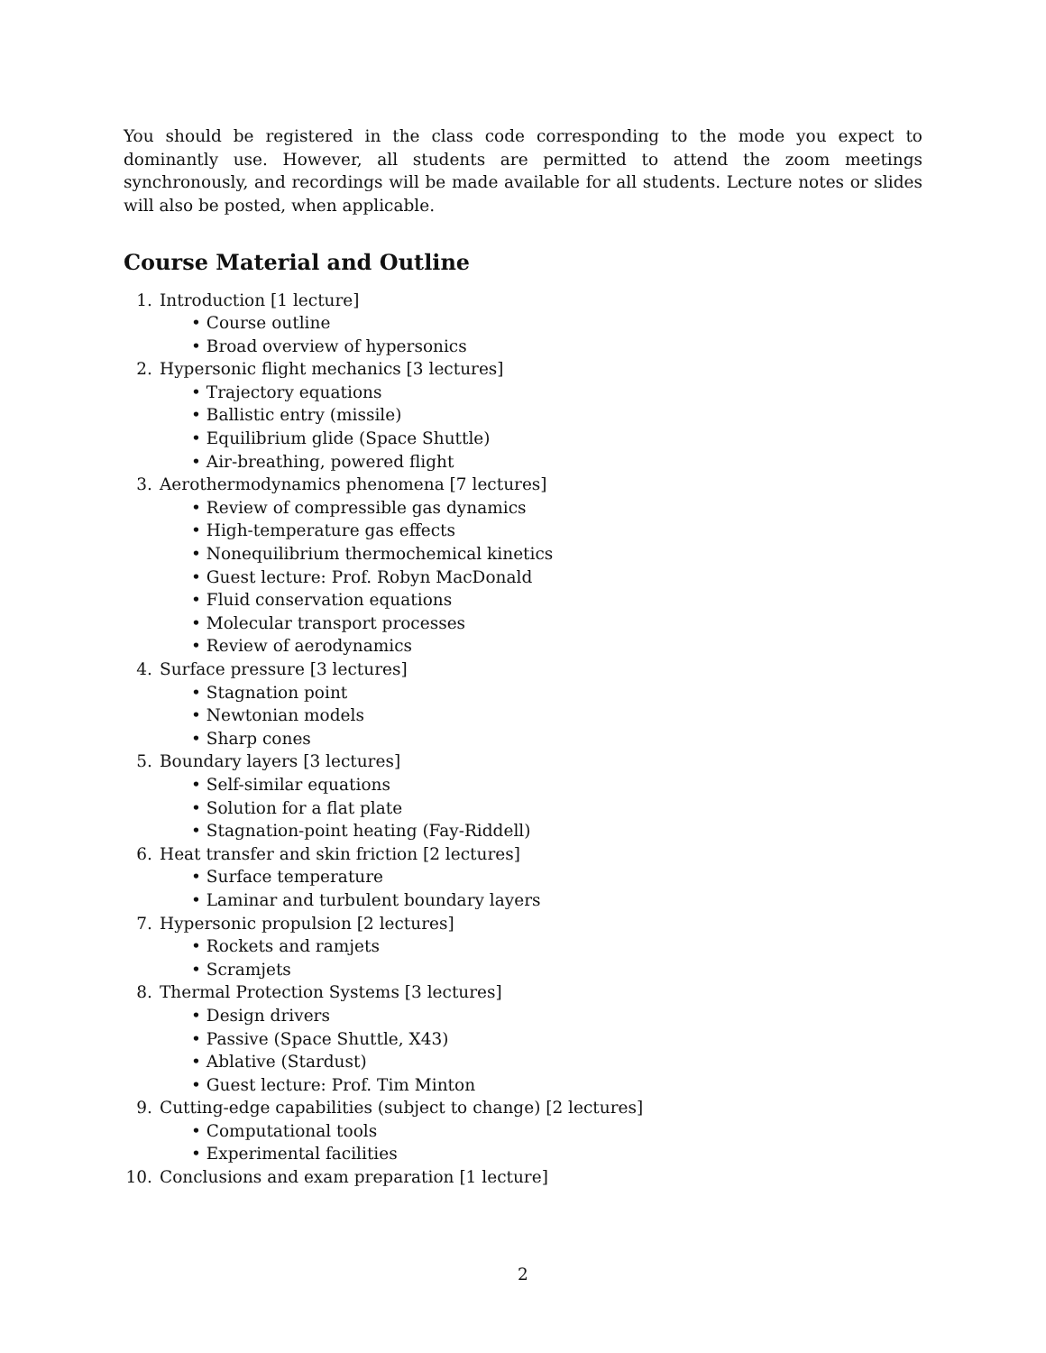You should be registered in the class code corresponding to the mode you expect to dominantly use. However, all students are permitted to attend the zoom meetings synchronously, and recordings will be made available for all students. Lecture notes or slides will also be posted, when applicable.
Course Material and Outline
1. Introduction [1 lecture]
• Course outline
• Broad overview of hypersonics
2. Hypersonic flight mechanics [3 lectures]
• Trajectory equations
• Ballistic entry (missile)
• Equilibrium glide (Space Shuttle)
• Air-breathing, powered flight
3. Aerothermodynamics phenomena [7 lectures]
• Review of compressible gas dynamics
• High-temperature gas effects
• Nonequilibrium thermochemical kinetics
• Guest lecture: Prof. Robyn MacDonald
• Fluid conservation equations
• Molecular transport processes
• Review of aerodynamics
4. Surface pressure [3 lectures]
• Stagnation point
• Newtonian models
• Sharp cones
5. Boundary layers [3 lectures]
• Self-similar equations
• Solution for a flat plate
• Stagnation-point heating (Fay-Riddell)
6. Heat transfer and skin friction [2 lectures]
• Surface temperature
• Laminar and turbulent boundary layers
7. Hypersonic propulsion [2 lectures]
• Rockets and ramjets
• Scramjets
8. Thermal Protection Systems [3 lectures]
• Design drivers
• Passive (Space Shuttle, X43)
• Ablative (Stardust)
• Guest lecture: Prof. Tim Minton
9. Cutting-edge capabilities (subject to change) [2 lectures]
• Computational tools
• Experimental facilities
10. Conclusions and exam preparation [1 lecture]
2